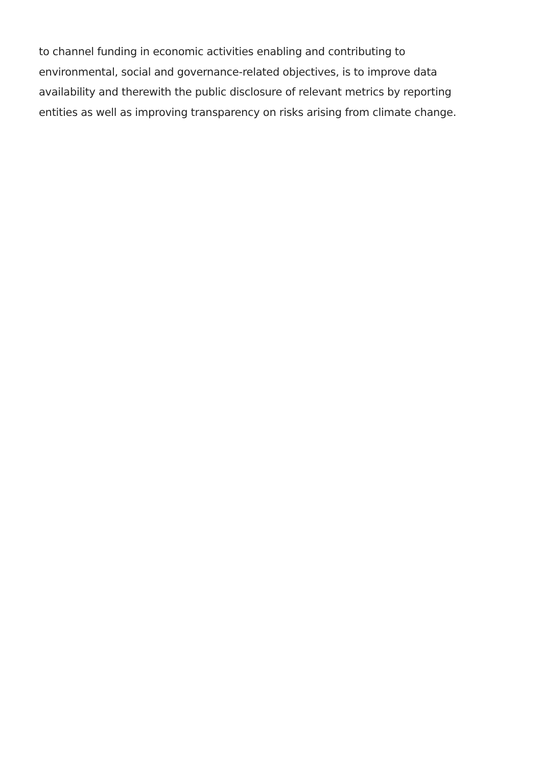to channel funding in economic activities enabling and contributing to
environmental, social and governance-related objectives, is to improve data
availability and therewith the public disclosure of relevant metrics by reporting
entities as well as improving transparency on risks arising from climate change.